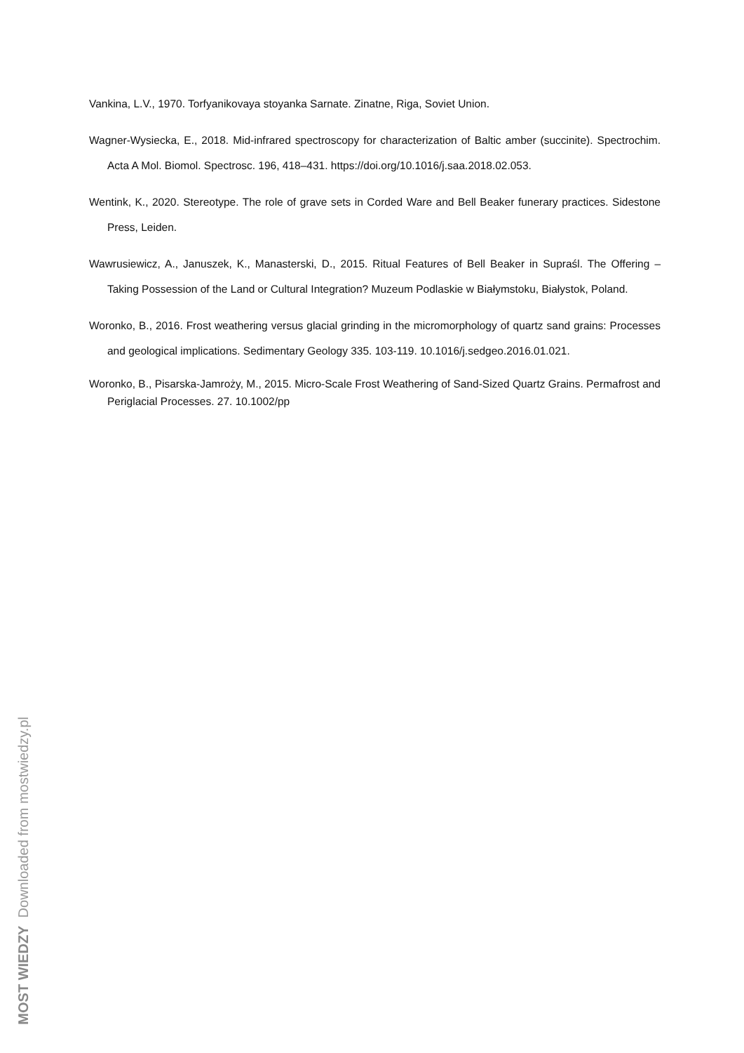Vankina, L.V., 1970. Torfyanikovaya stoyanka Sarnate. Zinatne, Riga, Soviet Union.
Wagner-Wysiecka, E., 2018. Mid-infrared spectroscopy for characterization of Baltic amber (succinite). Spectrochim. Acta A Mol. Biomol. Spectrosc. 196, 418–431. https://doi.org/10.1016/j.saa.2018.02.053.
Wentink, K., 2020. Stereotype. The role of grave sets in Corded Ware and Bell Beaker funerary practices. Sidestone Press, Leiden.
Wawrusiewicz, A., Januszek, K., Manasterski, D., 2015. Ritual Features of Bell Beaker in Supraśl. The Offering – Taking Possession of the Land or Cultural Integration? Muzeum Podlaskie w Białymstoku, Białystok, Poland.
Woronko, B., 2016. Frost weathering versus glacial grinding in the micromorphology of quartz sand grains: Processes and geological implications. Sedimentary Geology 335. 103-119. 10.1016/j.sedgeo.2016.01.021.
Woronko, B., Pisarska-Jamroży, M., 2015. Micro-Scale Frost Weathering of Sand-Sized Quartz Grains. Permafrost and Periglacial Processes. 27. 10.1002/pp
MOST WIEDZY Downloaded from mostwiedzy.pl